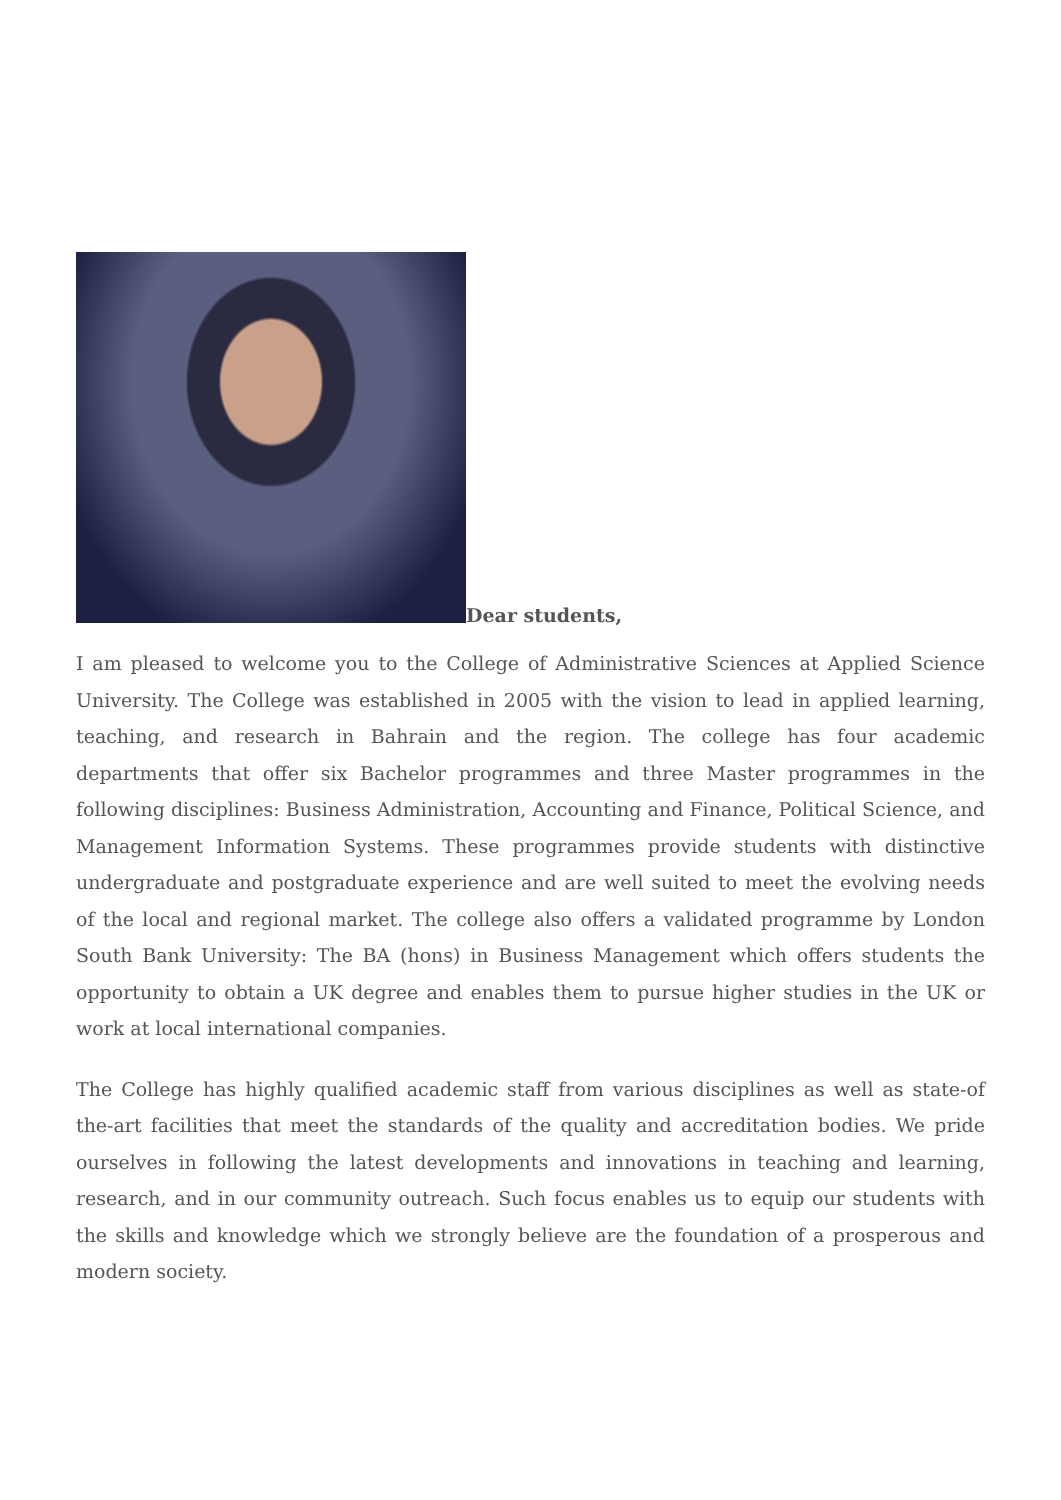Dear students,
I am pleased to welcome you to the College of Administrative Sciences at Applied Science University. The College was established in 2005 with the vision to lead in applied learning, teaching, and research in Bahrain and the region. The college has four academic departments that offer six Bachelor programmes and three Master programmes in the following disciplines: Business Administration, Accounting and Finance, Political Science, and Management Information Systems. These programmes provide students with distinctive undergraduate and postgraduate experience and are well suited to meet the evolving needs of the local and regional market. The college also offers a validated programme by London South Bank University: The BA (hons) in Business Management which offers students the opportunity to obtain a UK degree and enables them to pursue higher studies in the UK or work at local international companies.
The College has highly qualified academic staff from various disciplines as well as state-of the-art facilities that meet the standards of the quality and accreditation bodies. We pride ourselves in following the latest developments and innovations in teaching and learning, research, and in our community outreach. Such focus enables us to equip our students with the skills and knowledge which we strongly believe are the foundation of a prosperous and modern society.